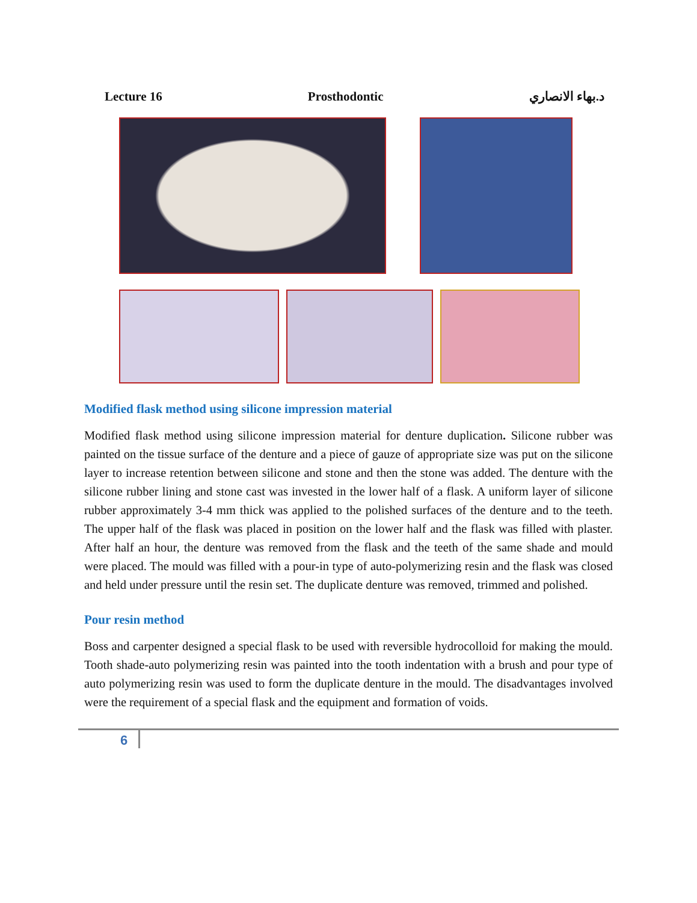Lecture 16 Prosthodontic د.بهاء الانصاري
Modified flask method using silicone impression material
Modified flask method using silicone impression material for denture duplication. Silicone rubber was painted on the tissue surface of the denture and a piece of gauze of appropriate size was put on the silicone layer to increase retention between silicone and stone and then the stone was added. The denture with the silicone rubber lining and stone cast was invested in the lower half of a flask. A uniform layer of silicone rubber approximately 3-4 mm thick was applied to the polished surfaces of the denture and to the teeth. The upper half of the flask was placed in position on the lower half and the flask was filled with plaster. After half an hour, the denture was removed from the flask and the teeth of the same shade and mould were placed. The mould was filled with a pour-in type of auto-polymerizing resin and the flask was closed and held under pressure until the resin set. The duplicate denture was removed, trimmed and polished.
Pour resin method
Boss and carpenter designed a special flask to be used with reversible hydrocolloid for making the mould. Tooth shade-auto polymerizing resin was painted into the tooth indentation with a brush and pour type of auto polymerizing resin was used to form the duplicate denture in the mould. The disadvantages involved were the requirement of a special flask and the equipment and formation of voids.
6